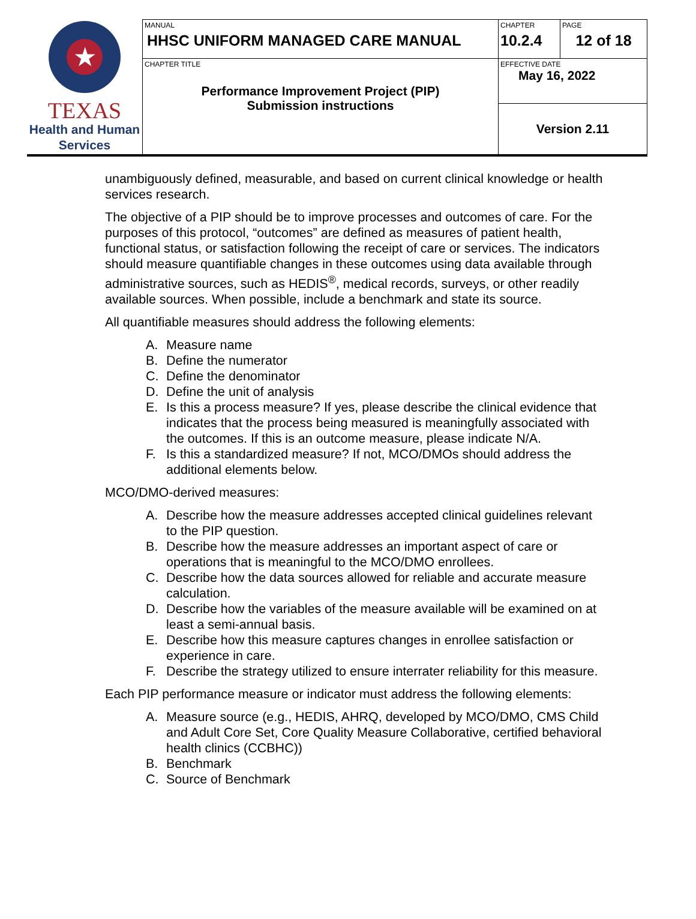| ★ TEXAS Health and Human Services | MANUAL HHSC UNIFORM MANAGED CARE MANUAL | CHAPTER 10.2.4 | PAGE 12 of 18 |
| | CHAPTER TITLE Performance Improvement Project (PIP) Submission instructions | EFFECTIVE DATE May 16, 2022 | |
| | | Version 2.11 | |
unambiguously defined, measurable, and based on current clinical knowledge or health services research.
The objective of a PIP should be to improve processes and outcomes of care. For the purposes of this protocol, “outcomes” are defined as measures of patient health, functional status, or satisfaction following the receipt of care or services. The indicators should measure quantifiable changes in these outcomes using data available through administrative sources, such as HEDIS<sup>®</sup>, medical records, surveys, or other readily available sources. When possible, include a benchmark and state its source.
All quantifiable measures should address the following elements:
A. Measure name
B. Define the numerator
C. Define the denominator
D. Define the unit of analysis
E. Is this a process measure? If yes, please describe the clinical evidence that indicates that the process being measured is meaningfully associated with the outcomes. If this is an outcome measure, please indicate N/A.
F. Is this a standardized measure? If not, MCO/DMOs should address the additional elements below.
MCO/DMO-derived measures:
A. Describe how the measure addresses accepted clinical guidelines relevant to the PIP question.
B. Describe how the measure addresses an important aspect of care or operations that is meaningful to the MCO/DMO enrollees.
C. Describe how the data sources allowed for reliable and accurate measure calculation.
D. Describe how the variables of the measure available will be examined on at least a semi-annual basis.
E. Describe how this measure captures changes in enrollee satisfaction or experience in care.
F. Describe the strategy utilized to ensure interrater reliability for this measure.
Each PIP performance measure or indicator must address the following elements:
A. Measure source (e.g., HEDIS, AHRQ, developed by MCO/DMO, CMS Child and Adult Core Set, Core Quality Measure Collaborative, certified behavioral health clinics (CCBHC))
B. Benchmark
C. Source of Benchmark